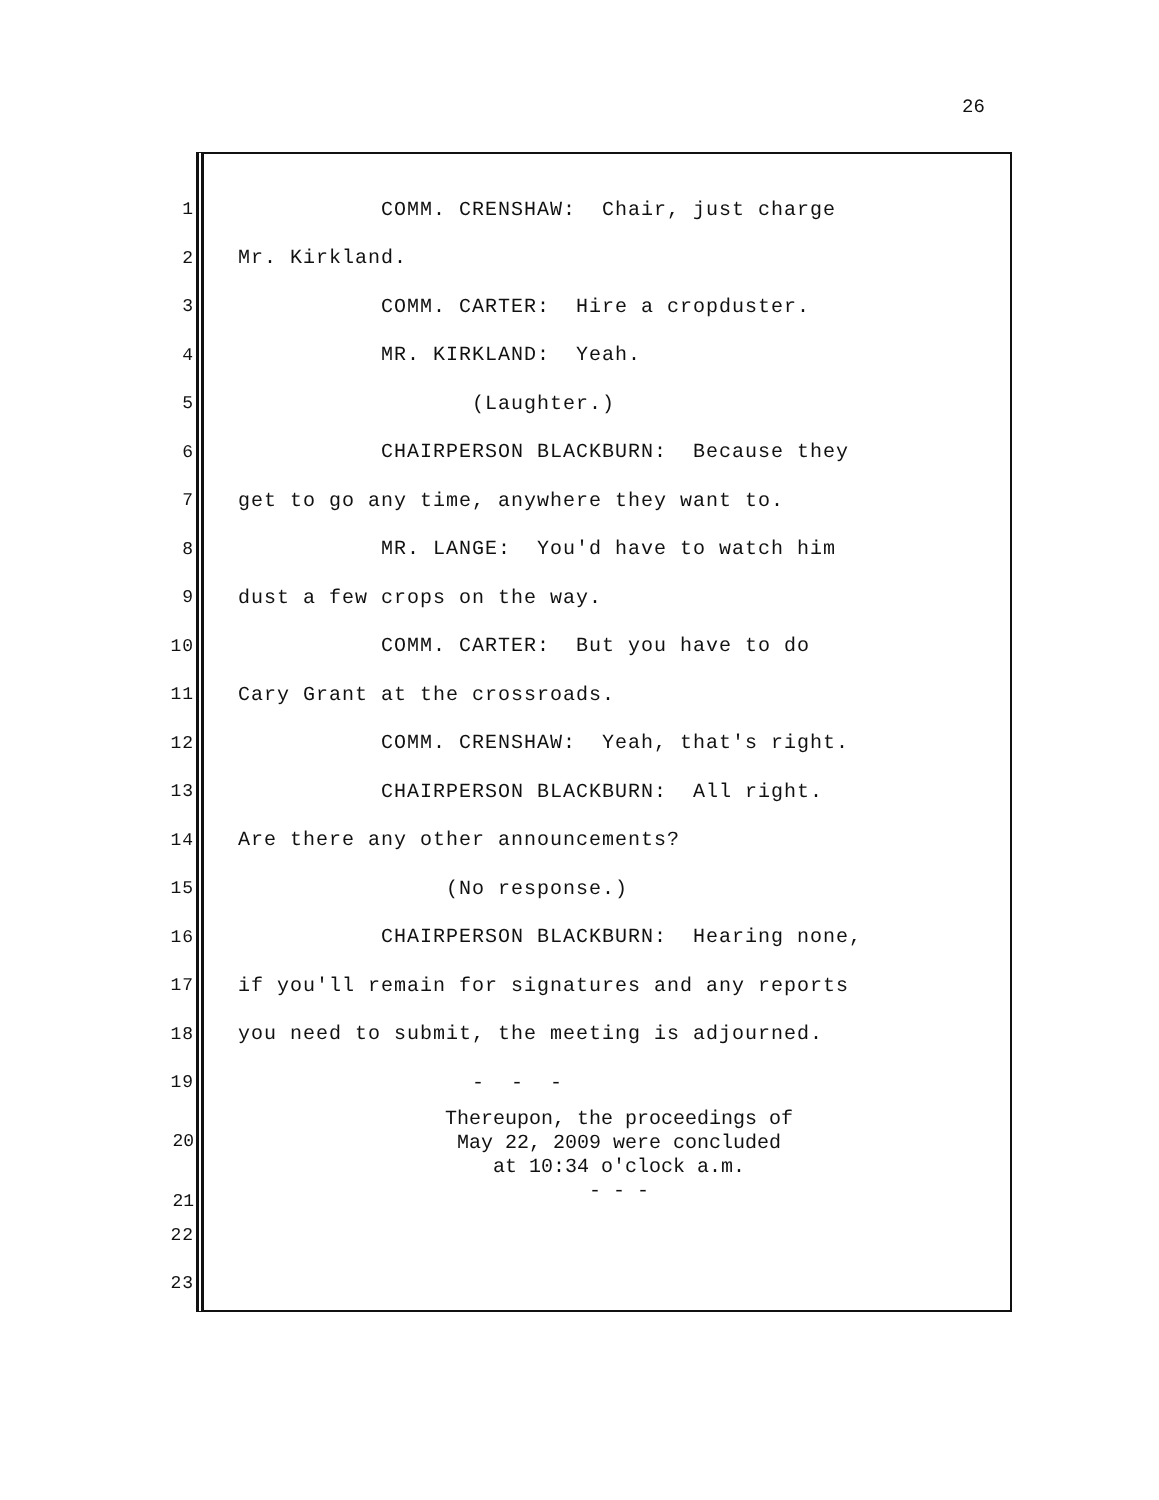26
1 COMM. CRENSHAW: Chair, just charge
2 Mr. Kirkland.
3 COMM. CARTER: Hire a cropduster.
4 MR. KIRKLAND: Yeah.
5 (Laughter.)
6 CHAIRPERSON BLACKBURN: Because they
7 get to go any time, anywhere they want to.
8 MR. LANGE: You'd have to watch him
9 dust a few crops on the way.
10 COMM. CARTER: But you have to do
11 Cary Grant at the crossroads.
12 COMM. CRENSHAW: Yeah, that's right.
13 CHAIRPERSON BLACKBURN: All right.
14 Are there any other announcements?
15 (No response.)
16 CHAIRPERSON BLACKBURN: Hearing none,
17 if you'll remain for signatures and any reports
18 you need to submit, the meeting is adjourned.
19 - - -
20
21
Thereupon, the proceedings of
May 22, 2009 were concluded
at 10:34 o'clock a.m.
- - -
22
23